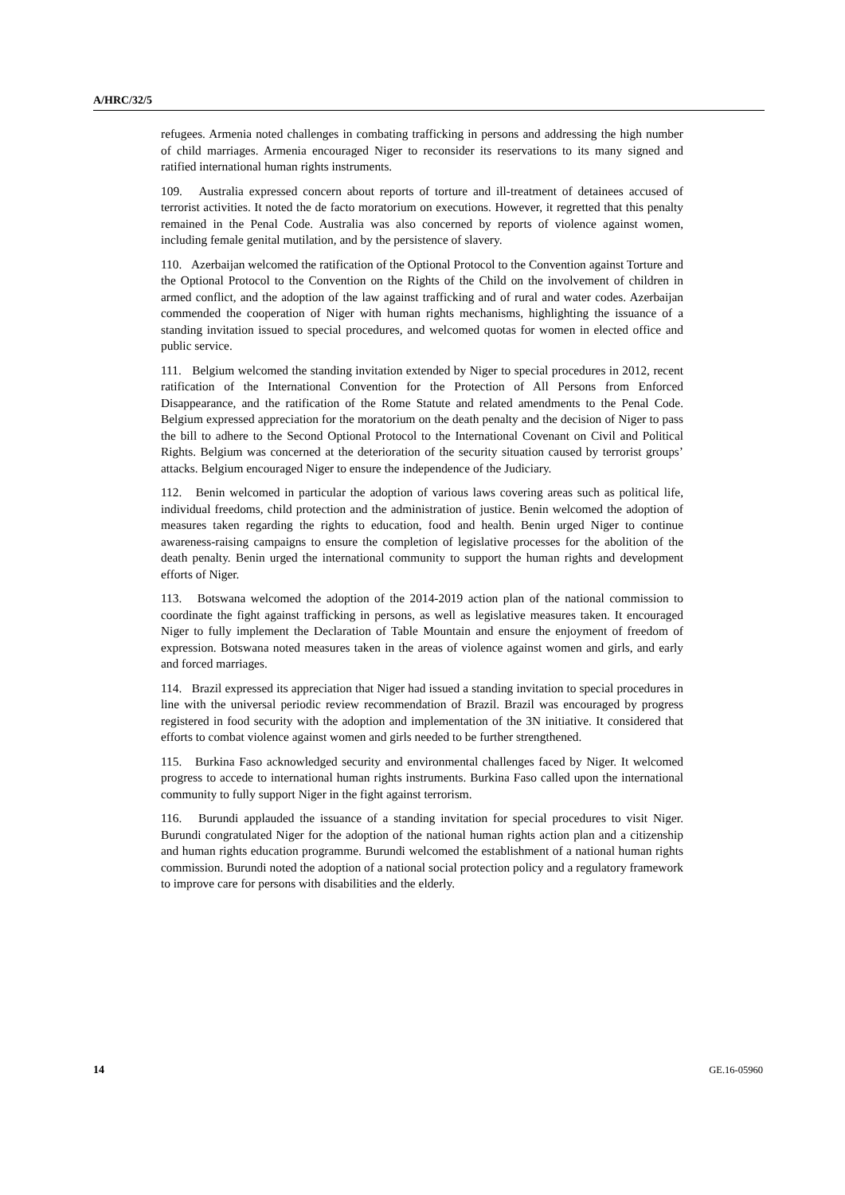A/HRC/32/5
refugees. Armenia noted challenges in combating trafficking in persons and addressing the high number of child marriages. Armenia encouraged Niger to reconsider its reservations to its many signed and ratified international human rights instruments.
109. Australia expressed concern about reports of torture and ill-treatment of detainees accused of terrorist activities. It noted the de facto moratorium on executions. However, it regretted that this penalty remained in the Penal Code. Australia was also concerned by reports of violence against women, including female genital mutilation, and by the persistence of slavery.
110. Azerbaijan welcomed the ratification of the Optional Protocol to the Convention against Torture and the Optional Protocol to the Convention on the Rights of the Child on the involvement of children in armed conflict, and the adoption of the law against trafficking and of rural and water codes. Azerbaijan commended the cooperation of Niger with human rights mechanisms, highlighting the issuance of a standing invitation issued to special procedures, and welcomed quotas for women in elected office and public service.
111. Belgium welcomed the standing invitation extended by Niger to special procedures in 2012, recent ratification of the International Convention for the Protection of All Persons from Enforced Disappearance, and the ratification of the Rome Statute and related amendments to the Penal Code. Belgium expressed appreciation for the moratorium on the death penalty and the decision of Niger to pass the bill to adhere to the Second Optional Protocol to the International Covenant on Civil and Political Rights. Belgium was concerned at the deterioration of the security situation caused by terrorist groups’ attacks. Belgium encouraged Niger to ensure the independence of the Judiciary.
112. Benin welcomed in particular the adoption of various laws covering areas such as political life, individual freedoms, child protection and the administration of justice. Benin welcomed the adoption of measures taken regarding the rights to education, food and health. Benin urged Niger to continue awareness-raising campaigns to ensure the completion of legislative processes for the abolition of the death penalty. Benin urged the international community to support the human rights and development efforts of Niger.
113. Botswana welcomed the adoption of the 2014-2019 action plan of the national commission to coordinate the fight against trafficking in persons, as well as legislative measures taken. It encouraged Niger to fully implement the Declaration of Table Mountain and ensure the enjoyment of freedom of expression. Botswana noted measures taken in the areas of violence against women and girls, and early and forced marriages.
114. Brazil expressed its appreciation that Niger had issued a standing invitation to special procedures in line with the universal periodic review recommendation of Brazil. Brazil was encouraged by progress registered in food security with the adoption and implementation of the 3N initiative. It considered that efforts to combat violence against women and girls needed to be further strengthened.
115. Burkina Faso acknowledged security and environmental challenges faced by Niger. It welcomed progress to accede to international human rights instruments. Burkina Faso called upon the international community to fully support Niger in the fight against terrorism.
116. Burundi applauded the issuance of a standing invitation for special procedures to visit Niger. Burundi congratulated Niger for the adoption of the national human rights action plan and a citizenship and human rights education programme. Burundi welcomed the establishment of a national human rights commission. Burundi noted the adoption of a national social protection policy and a regulatory framework to improve care for persons with disabilities and the elderly.
14 GE.16-05960